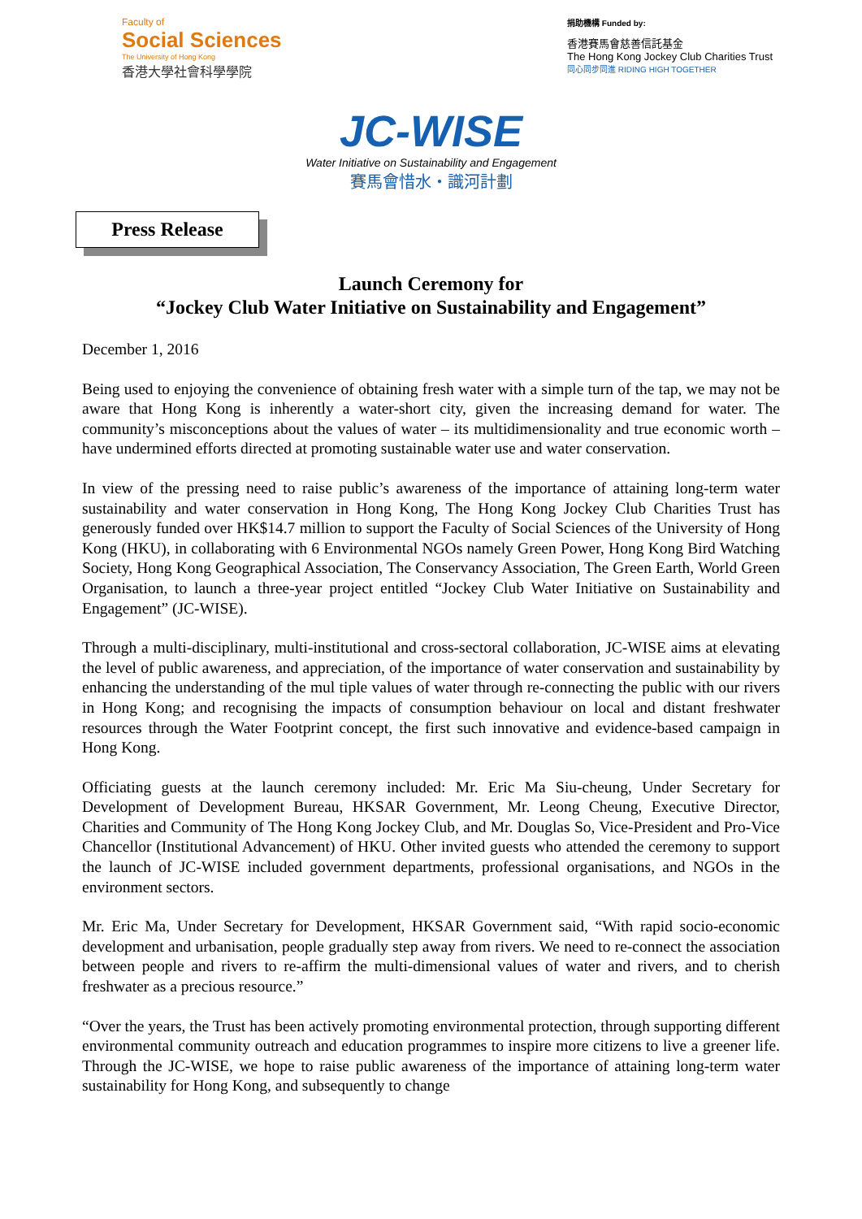Faculty of
Social Sciences
The University of Hong Kong
香港大學社會科學學院
捐助機構 Funded by:
香港賽馬會慈善信託基金
The Hong Kong Jockey Club Charities Trust
同心同步同進 RIDING HIGH TOGETHER
JC-WISE
Water Initiative on Sustainability and Engagement
賽馬會惜水・識河計劃
Press Release
Launch Ceremony for
“Jockey Club Water Initiative on Sustainability and Engagement”
December 1, 2016
Being used to enjoying the convenience of obtaining fresh water with a simple turn of the tap, we may not be aware that Hong Kong is inherently a water-short city, given the increasing demand for water. The community’s misconceptions about the values of water – its multidimensionality and true economic worth – have undermined efforts directed at promoting sustainable water use and water conservation.
In view of the pressing need to raise public’s awareness of the importance of attaining long-term water sustainability and water conservation in Hong Kong, The Hong Kong Jockey Club Charities Trust has generously funded over HK$14.7 million to support the Faculty of Social Sciences of the University of Hong Kong (HKU), in collaborating with 6 Environmental NGOs namely Green Power, Hong Kong Bird Watching Society, Hong Kong Geographical Association, The Conservancy Association, The Green Earth, World Green Organisation, to launch a three-year project entitled “Jockey Club Water Initiative on Sustainability and Engagement” (JC-WISE).
Through a multi-disciplinary, multi-institutional and cross-sectoral collaboration, JC-WISE aims at elevating the level of public awareness, and appreciation, of the importance of water conservation and sustainability by enhancing the understanding of the mul tiple values of water through re-connecting the public with our rivers in Hong Kong; and recognising the impacts of consumption behaviour on local and distant freshwater resources through the Water Footprint concept, the first such innovative and evidence-based campaign in Hong Kong.
Officiating guests at the launch ceremony included: Mr. Eric Ma Siu-cheung, Under Secretary for Development of Development Bureau, HKSAR Government, Mr. Leong Cheung, Executive Director, Charities and Community of The Hong Kong Jockey Club, and Mr. Douglas So, Vice-President and Pro-Vice Chancellor (Institutional Advancement) of HKU. Other invited guests who attended the ceremony to support the launch of JC-WISE included government departments, professional organisations, and NGOs in the environment sectors.
Mr. Eric Ma, Under Secretary for Development, HKSAR Government said, “With rapid socio-economic development and urbanisation, people gradually step away from rivers. We need to re-connect the association between people and rivers to re-affirm the multi-dimensional values of water and rivers, and to cherish freshwater as a precious resource.”
“Over the years, the Trust has been actively promoting environmental protection, through supporting different environmental community outreach and education programmes to inspire more citizens to live a greener life. Through the JC-WISE, we hope to raise public awareness of the importance of attaining long-term water sustainability for Hong Kong, and subsequently to change